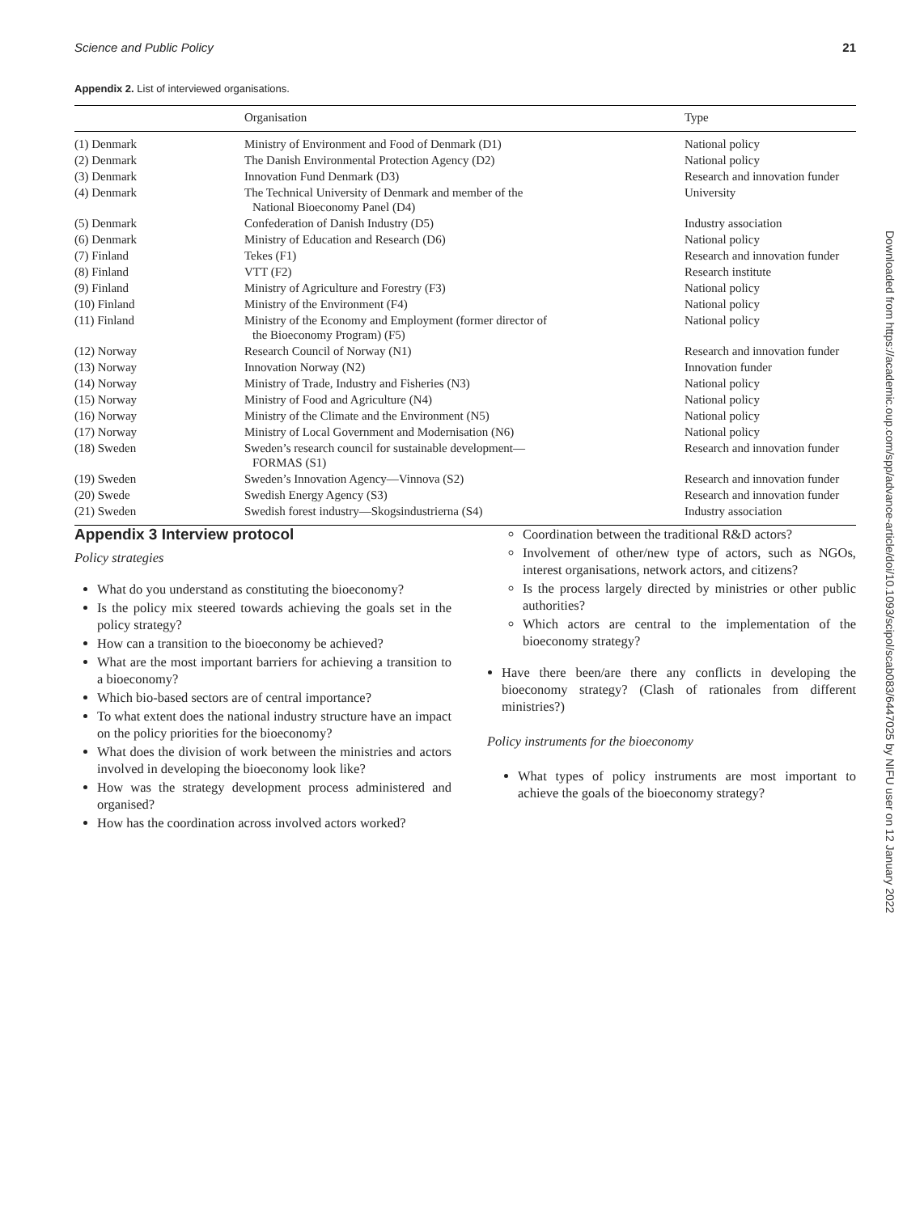Science and Public Policy 21
Appendix 2. List of interviewed organisations.
| | Organisation | Type |
| --- | --- | --- |
| (1) Denmark | Ministry of Environment and Food of Denmark (D1) | National policy |
| (2) Denmark | The Danish Environmental Protection Agency (D2) | National policy |
| (3) Denmark | Innovation Fund Denmark (D3) | Research and innovation funder |
| (4) Denmark | The Technical University of Denmark and member of the National Bioeconomy Panel (D4) | University |
| (5) Denmark | Confederation of Danish Industry (D5) | Industry association |
| (6) Denmark | Ministry of Education and Research (D6) | National policy |
| (7) Finland | Tekes (F1) | Research and innovation funder |
| (8) Finland | VTT (F2) | Research institute |
| (9) Finland | Ministry of Agriculture and Forestry (F3) | National policy |
| (10) Finland | Ministry of the Environment (F4) | National policy |
| (11) Finland | Ministry of the Economy and Employment (former director of the Bioeconomy Program) (F5) | National policy |
| (12) Norway | Research Council of Norway (N1) | Research and innovation funder |
| (13) Norway | Innovation Norway (N2) | Innovation funder |
| (14) Norway | Ministry of Trade, Industry and Fisheries (N3) | National policy |
| (15) Norway | Ministry of Food and Agriculture (N4) | National policy |
| (16) Norway | Ministry of the Climate and the Environment (N5) | National policy |
| (17) Norway | Ministry of Local Government and Modernisation (N6) | National policy |
| (18) Sweden | Sweden’s research council for sustainable development— FORMAS (S1) | Research and innovation funder |
| (19) Sweden | Sweden’s Innovation Agency—Vinnova (S2) | Research and innovation funder |
| (20) Swede | Swedish Energy Agency (S3) | Research and innovation funder |
| (21) Sweden | Swedish forest industry—Skogsindustrierna (S4) | Industry association |
Appendix 3 Interview protocol
Policy strategies
What do you understand as constituting the bioeconomy?
Is the policy mix steered towards achieving the goals set in the policy strategy?
How can a transition to the bioeconomy be achieved?
What are the most important barriers for achieving a transition to a bioeconomy?
Which bio-based sectors are of central importance?
To what extent does the national industry structure have an impact on the policy priorities for the bioeconomy?
What does the division of work between the ministries and actors involved in developing the bioeconomy look like?
How was the strategy development process administered and organised?
How has the coordination across involved actors worked?
Coordination between the traditional R&D actors?
Involvement of other/new type of actors, such as NGOs, interest organisations, network actors, and citizens?
Is the process largely directed by ministries or other public authorities?
Which actors are central to the implementation of the bioeconomy strategy?
Have there been/are there any conflicts in developing the bioeconomy strategy? (Clash of rationales from different ministries?)
Policy instruments for the bioeconomy
What types of policy instruments are most important to achieve the goals of the bioeconomy strategy?
Downloaded from https://academic.oup.com/spp/advance-article/doi/10.1093/scipol/scab083/6447025 by NIFU user on 12 January 2022